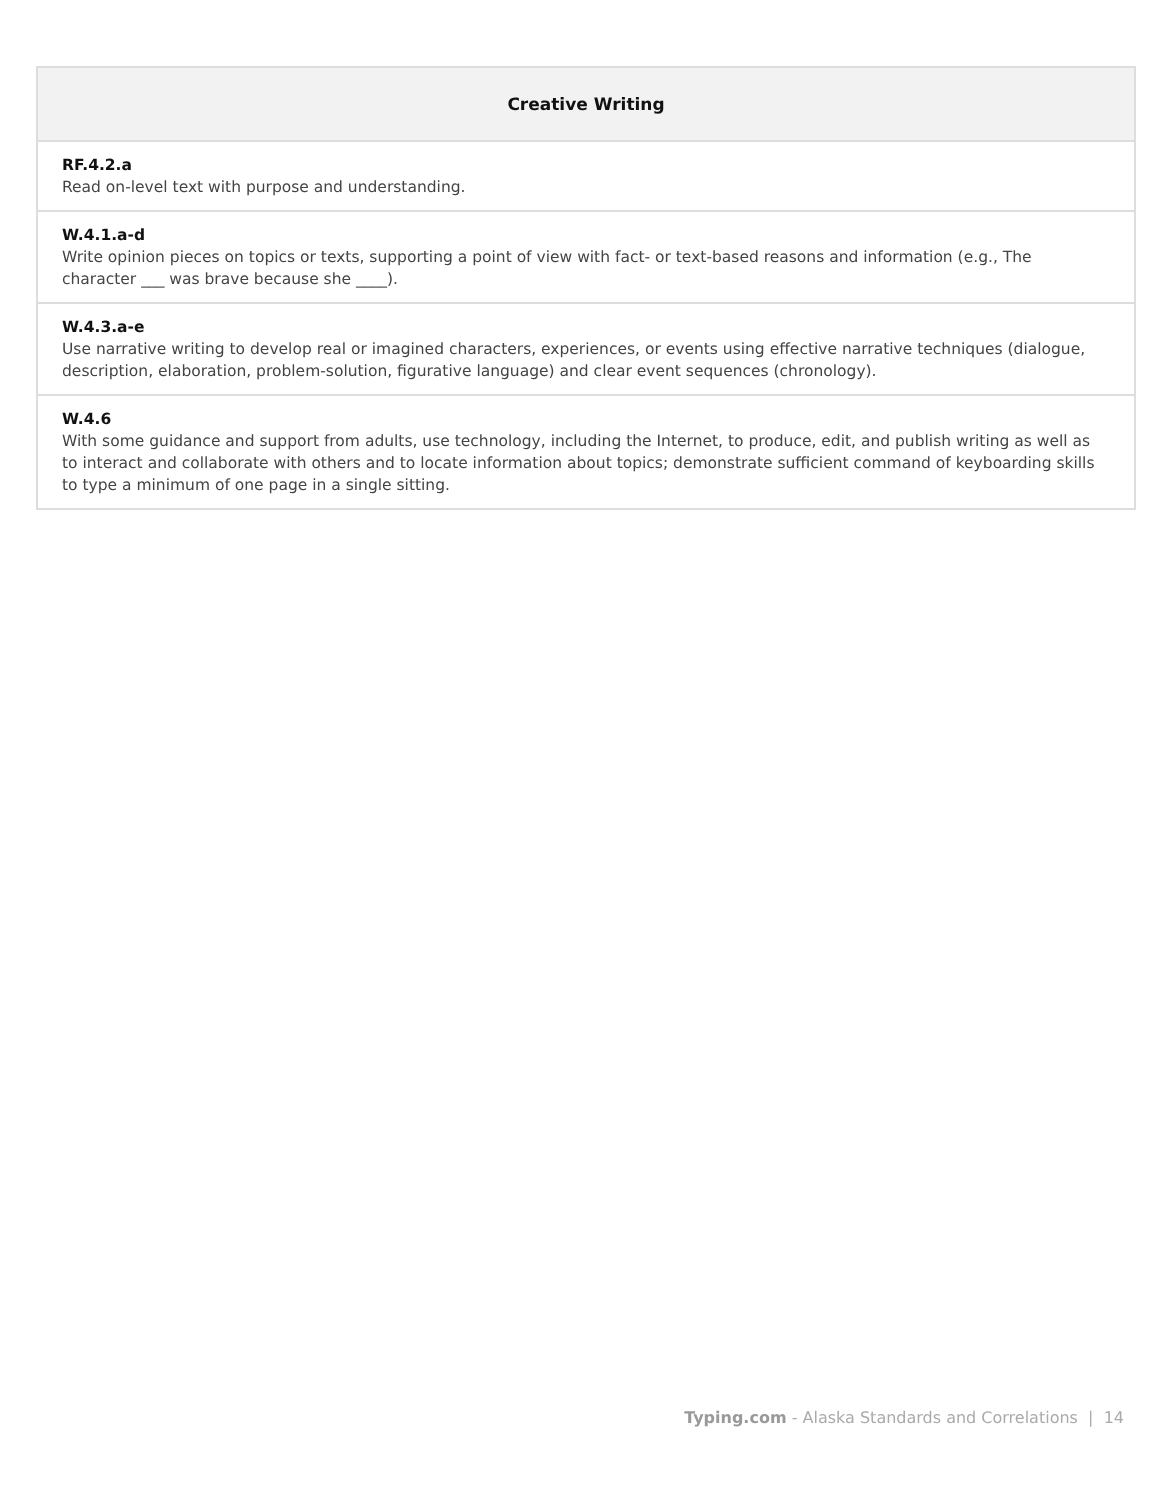| Creative Writing |
| --- |
| RF.4.2.a Read on-level text with purpose and understanding. |
| W.4.1.a-d Write opinion pieces on topics or texts, supporting a point of view with fact- or text-based reasons and information (e.g., The character ___ was brave because she ____). |
| W.4.3.a-e Use narrative writing to develop real or imagined characters, experiences, or events using effective narrative techniques (dialogue, description, elaboration, problem-solution, figurative language) and clear event sequences (chronology). |
| W.4.6 With some guidance and support from adults, use technology, including the Internet, to produce, edit, and publish writing as well as to interact and collaborate with others and to locate information about topics; demonstrate sufficient command of keyboarding skills to type a minimum of one page in a single sitting. |
Typing.com - Alaska Standards and Correlations | 14